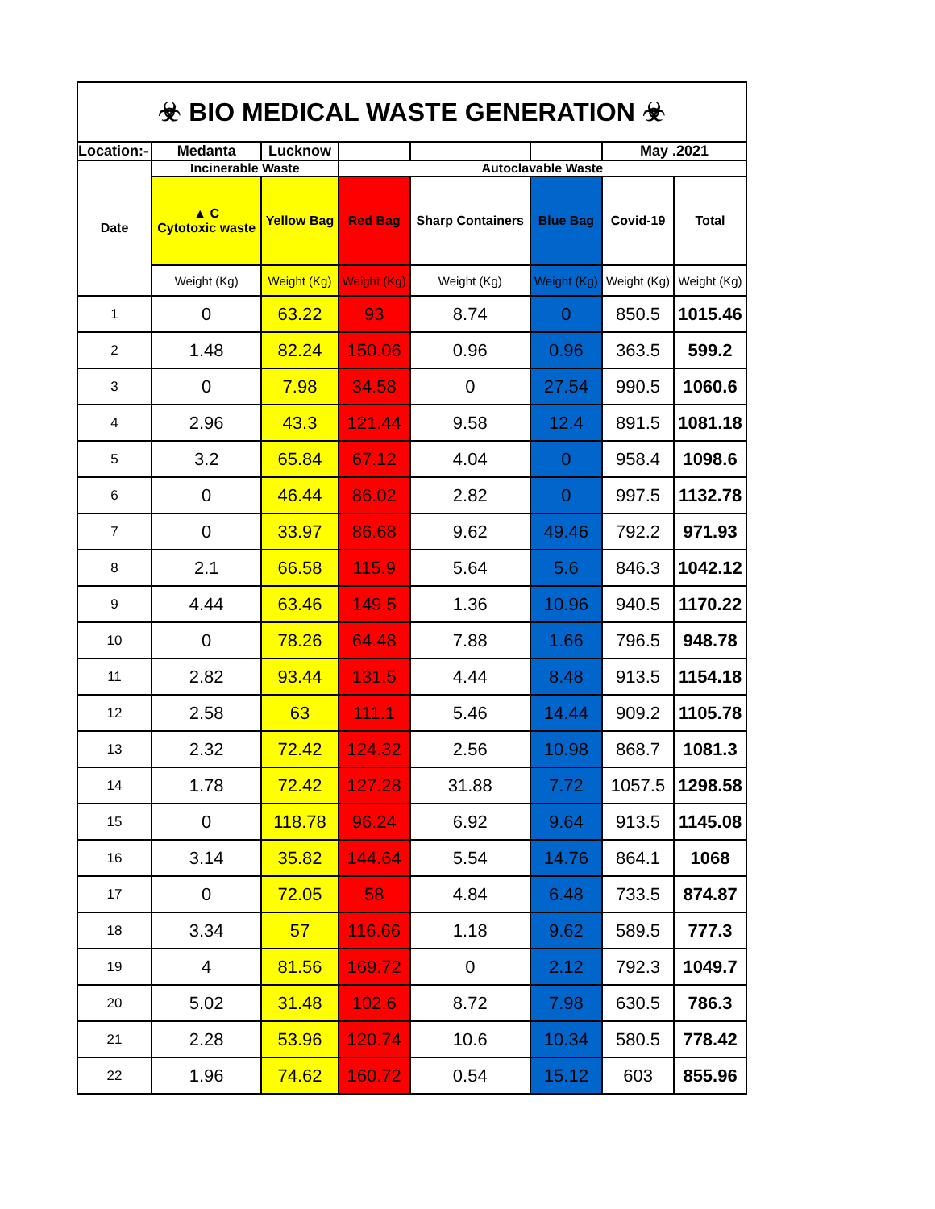| ☣ BIO MEDICAL WASTE GENERATION ☣ | | | | | | | |
| --- | --- | --- | --- | --- | --- | --- | --- |
| Location:- | Medanta | Lucknow | | | | May .2021 | |
| Date | Incinerable Waste | | Autoclavable Waste | | | | |
| | ▲ C Cytotoxic waste | Yellow Bag | Red Bag | Sharp Containers | Blue Bag | Covid-19 | Total |
| | Weight (Kg) | Weight (Kg) | Weight (Kg) | Weight (Kg) | Weight (Kg) | Weight (Kg) | Weight (Kg) |
| 1 | 0 | 63.22 | 93 | 8.74 | 0 | 850.5 | 1015.46 |
| 2 | 1.48 | 82.24 | 150.06 | 0.96 | 0.96 | 363.5 | 599.2 |
| 3 | 0 | 7.98 | 34.58 | 0 | 27.54 | 990.5 | 1060.6 |
| 4 | 2.96 | 43.3 | 121.44 | 9.58 | 12.4 | 891.5 | 1081.18 |
| 5 | 3.2 | 65.84 | 67.12 | 4.04 | 0 | 958.4 | 1098.6 |
| 6 | 0 | 46.44 | 86.02 | 2.82 | 0 | 997.5 | 1132.78 |
| 7 | 0 | 33.97 | 86.68 | 9.62 | 49.46 | 792.2 | 971.93 |
| 8 | 2.1 | 66.58 | 115.9 | 5.64 | 5.6 | 846.3 | 1042.12 |
| 9 | 4.44 | 63.46 | 149.5 | 1.36 | 10.96 | 940.5 | 1170.22 |
| 10 | 0 | 78.26 | 64.48 | 7.88 | 1.66 | 796.5 | 948.78 |
| 11 | 2.82 | 93.44 | 131.5 | 4.44 | 8.48 | 913.5 | 1154.18 |
| 12 | 2.58 | 63 | 111.1 | 5.46 | 14.44 | 909.2 | 1105.78 |
| 13 | 2.32 | 72.42 | 124.32 | 2.56 | 10.98 | 868.7 | 1081.3 |
| 14 | 1.78 | 72.42 | 127.28 | 31.88 | 7.72 | 1057.5 | 1298.58 |
| 15 | 0 | 118.78 | 96.24 | 6.92 | 9.64 | 913.5 | 1145.08 |
| 16 | 3.14 | 35.82 | 144.64 | 5.54 | 14.76 | 864.1 | 1068 |
| 17 | 0 | 72.05 | 58 | 4.84 | 6.48 | 733.5 | 874.87 |
| 18 | 3.34 | 57 | 116.66 | 1.18 | 9.62 | 589.5 | 777.3 |
| 19 | 4 | 81.56 | 169.72 | 0 | 2.12 | 792.3 | 1049.7 |
| 20 | 5.02 | 31.48 | 102.6 | 8.72 | 7.98 | 630.5 | 786.3 |
| 21 | 2.28 | 53.96 | 120.74 | 10.6 | 10.34 | 580.5 | 778.42 |
| 22 | 1.96 | 74.62 | 160.72 | 0.54 | 15.12 | 603 | 855.96 |